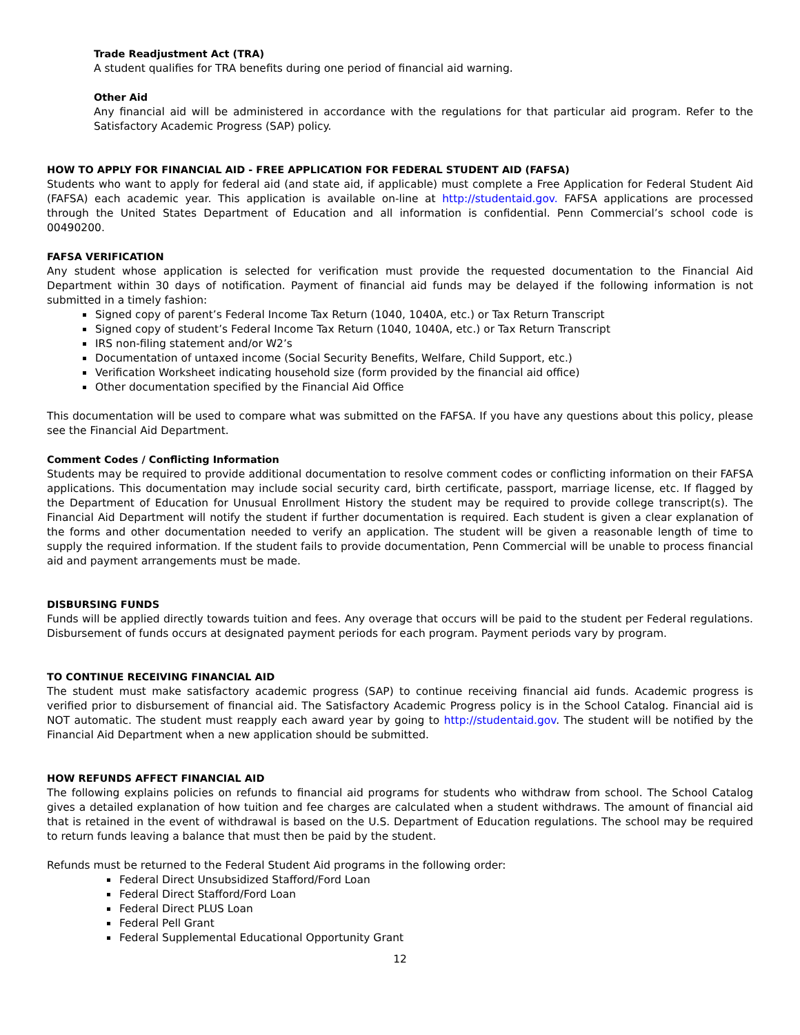Trade Readjustment Act (TRA)
A student qualifies for TRA benefits during one period of financial aid warning.
Other Aid
Any financial aid will be administered in accordance with the regulations for that particular aid program. Refer to the Satisfactory Academic Progress (SAP) policy.
HOW TO APPLY FOR FINANCIAL AID - FREE APPLICATION FOR FEDERAL STUDENT AID (FAFSA)
Students who want to apply for federal aid (and state aid, if applicable) must complete a Free Application for Federal Student Aid (FAFSA) each academic year. This application is available on-line at http://studentaid.gov. FAFSA applications are processed through the United States Department of Education and all information is confidential. Penn Commercial’s school code is 00490200.
FAFSA VERIFICATION
Any student whose application is selected for verification must provide the requested documentation to the Financial Aid Department within 30 days of notification. Payment of financial aid funds may be delayed if the following information is not submitted in a timely fashion:
Signed copy of parent’s Federal Income Tax Return (1040, 1040A, etc.) or Tax Return Transcript
Signed copy of student’s Federal Income Tax Return (1040, 1040A, etc.) or Tax Return Transcript
IRS non-filing statement and/or W2’s
Documentation of untaxed income (Social Security Benefits, Welfare, Child Support, etc.)
Verification Worksheet indicating household size (form provided by the financial aid office)
Other documentation specified by the Financial Aid Office
This documentation will be used to compare what was submitted on the FAFSA. If you have any questions about this policy, please see the Financial Aid Department.
Comment Codes / Conflicting Information
Students may be required to provide additional documentation to resolve comment codes or conflicting information on their FAFSA applications. This documentation may include social security card, birth certificate, passport, marriage license, etc. If flagged by the Department of Education for Unusual Enrollment History the student may be required to provide college transcript(s). The Financial Aid Department will notify the student if further documentation is required. Each student is given a clear explanation of the forms and other documentation needed to verify an application. The student will be given a reasonable length of time to supply the required information. If the student fails to provide documentation, Penn Commercial will be unable to process financial aid and payment arrangements must be made.
DISBURSING FUNDS
Funds will be applied directly towards tuition and fees. Any overage that occurs will be paid to the student per Federal regulations. Disbursement of funds occurs at designated payment periods for each program. Payment periods vary by program.
TO CONTINUE RECEIVING FINANCIAL AID
The student must make satisfactory academic progress (SAP) to continue receiving financial aid funds. Academic progress is verified prior to disbursement of financial aid. The Satisfactory Academic Progress policy is in the School Catalog. Financial aid is NOT automatic. The student must reapply each award year by going to http://studentaid.gov. The student will be notified by the Financial Aid Department when a new application should be submitted.
HOW REFUNDS AFFECT FINANCIAL AID
The following explains policies on refunds to financial aid programs for students who withdraw from school. The School Catalog gives a detailed explanation of how tuition and fee charges are calculated when a student withdraws. The amount of financial aid that is retained in the event of withdrawal is based on the U.S. Department of Education regulations. The school may be required to return funds leaving a balance that must then be paid by the student.
Refunds must be returned to the Federal Student Aid programs in the following order:
Federal Direct Unsubsidized Stafford/Ford Loan
Federal Direct Stafford/Ford Loan
Federal Direct PLUS Loan
Federal Pell Grant
Federal Supplemental Educational Opportunity Grant
12